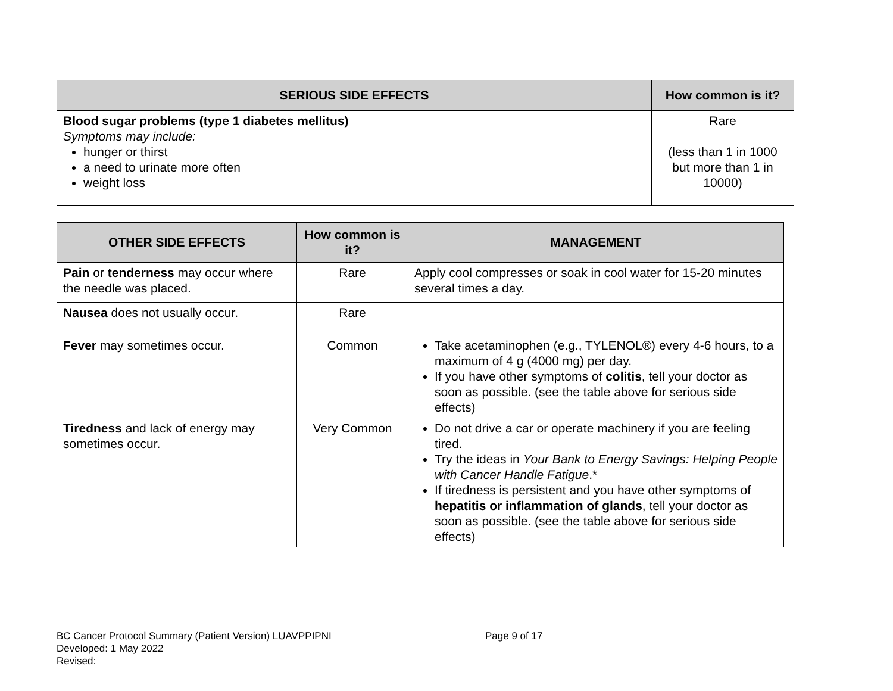| SERIOUS SIDE EFFECTS | How common is it? |
| --- | --- |
| Blood sugar problems (type 1 diabetes mellitus) Symptoms may include: hunger or thirst a need to urinate more often weight loss | Rare (less than 1 in 1000 but more than 1 in 10000) |
| OTHER SIDE EFFECTS | How common is it? | MANAGEMENT |
| --- | --- | --- |
| Pain or tenderness may occur where the needle was placed. | Rare | Apply cool compresses or soak in cool water for 15-20 minutes several times a day. |
| Nausea does not usually occur. | Rare | |
| Fever may sometimes occur. | Common | Take acetaminophen (e.g., TYLENOL®) every 4-6 hours, to a maximum of 4 g (4000 mg) per day. If you have other symptoms of colitis , tell your doctor as soon as possible. (see the table above for serious side effects) |
| Tiredness and lack of energy may sometimes occur. | Very Common | Do not drive a car or operate machinery if you are feeling tired. Try the ideas in Your Bank to Energy Savings: Helping People with Cancer Handle Fatigue .* If tiredness is persistent and you have other symptoms of hepatitis or inflammation of glands , tell your doctor as soon as possible. (see the table above for serious side effects) |
BC Cancer Protocol Summary (Patient Version) LUAVPPIPNI Page 9 of 17
Developed: 1 May 2022
Revised: